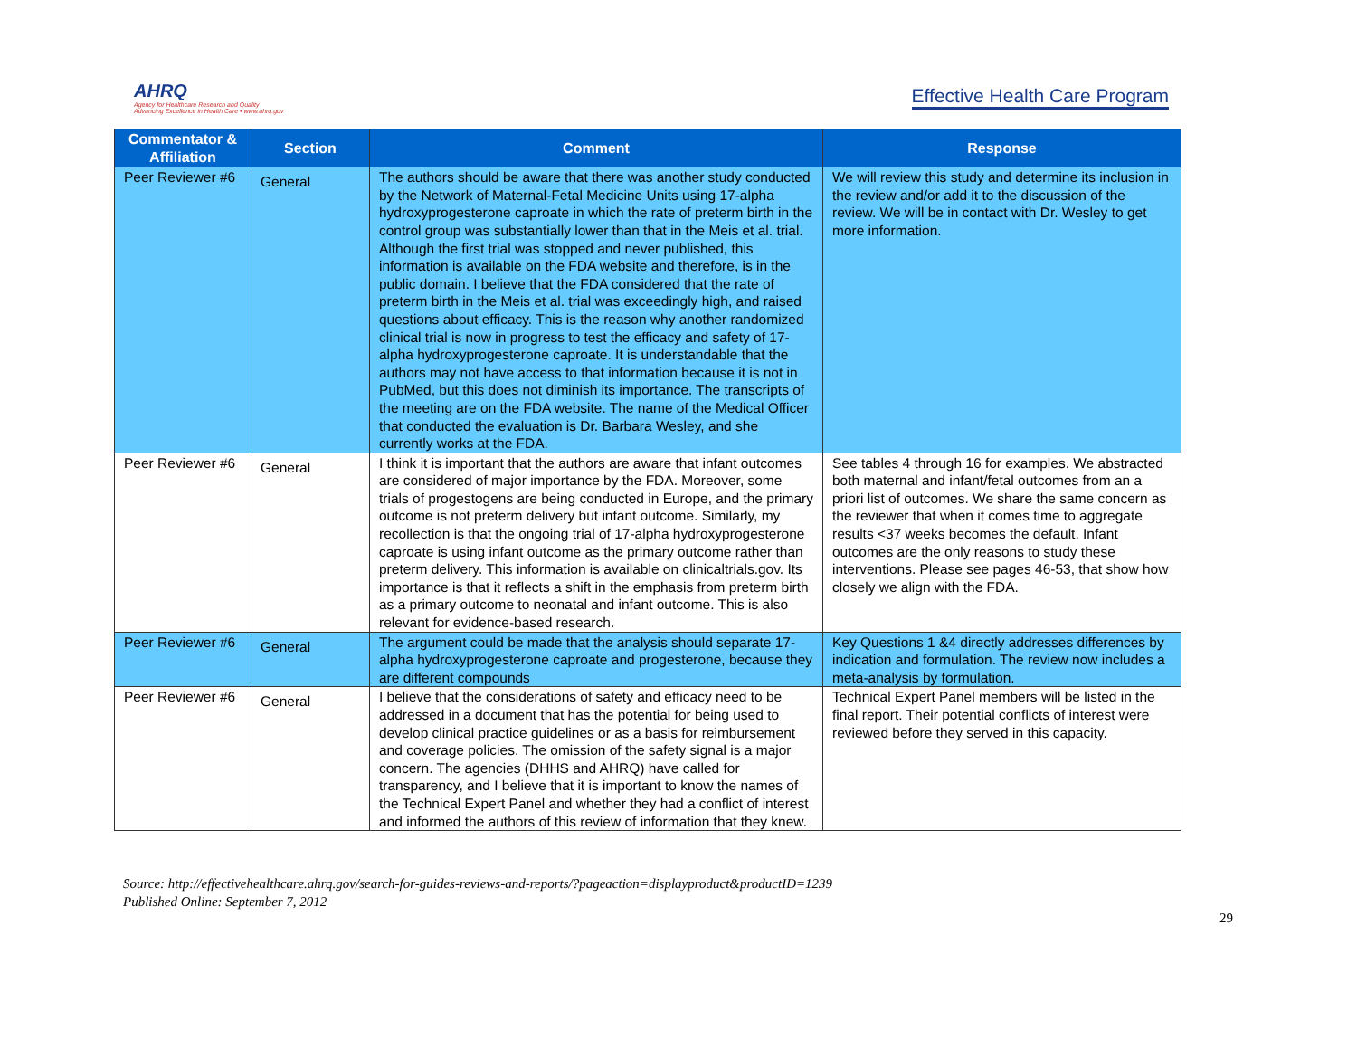AHRQ
Agency for Healthcare Research and Quality
Advancing Excellence in Health Care • www.ahrq.gov
Effective Health Care Program
| Commentator & Affiliation | Section | Comment | Response |
| --- | --- | --- | --- |
| Peer Reviewer #6 | General | The authors should be aware that there was another study conducted by the Network of Maternal-Fetal Medicine Units using 17-alpha hydroxyprogesterone caproate in which the rate of preterm birth in the control group was substantially lower than that in the Meis et al. trial. Although the first trial was stopped and never published, this information is available on the FDA website and therefore, is in the public domain. I believe that the FDA considered that the rate of preterm birth in the Meis et al. trial was exceedingly high, and raised questions about efficacy. This is the reason why another randomized clinical trial is now in progress to test the efficacy and safety of 17-alpha hydroxyprogesterone caproate. It is understandable that the authors may not have access to that information because it is not in PubMed, but this does not diminish its importance. The transcripts of the meeting are on the FDA website. The name of the Medical Officer that conducted the evaluation is Dr. Barbara Wesley, and she currently works at the FDA. | We will review this study and determine its inclusion in the review and/or add it to the discussion of the review. We will be in contact with Dr. Wesley to get more information. |
| Peer Reviewer #6 | General | I think it is important that the authors are aware that infant outcomes are considered of major importance by the FDA. Moreover, some trials of progestogens are being conducted in Europe, and the primary outcome is not preterm delivery but infant outcome. Similarly, my recollection is that the ongoing trial of 17-alpha hydroxyprogesterone caproate is using infant outcome as the primary outcome rather than preterm delivery. This information is available on clinicaltrials.gov. Its importance is that it reflects a shift in the emphasis from preterm birth as a primary outcome to neonatal and infant outcome. This is also relevant for evidence-based research. | See tables 4 through 16 for examples. We abstracted both maternal and infant/fetal outcomes from an a priori list of outcomes. We share the same concern as the reviewer that when it comes time to aggregate results <37 weeks becomes the default. Infant outcomes are the only reasons to study these interventions. Please see pages 46-53, that show how closely we align with the FDA. |
| Peer Reviewer #6 | General | The argument could be made that the analysis should separate 17-alpha hydroxyprogesterone caproate and progesterone, because they are different compounds | Key Questions 1 &4 directly addresses differences by indication and formulation. The review now includes a meta-analysis by formulation. |
| Peer Reviewer #6 | General | I believe that the considerations of safety and efficacy need to be addressed in a document that has the potential for being used to develop clinical practice guidelines or as a basis for reimbursement and coverage policies. The omission of the safety signal is a major concern. The agencies (DHHS and AHRQ) have called for transparency, and I believe that it is important to know the names of the Technical Expert Panel and whether they had a conflict of interest and informed the authors of this review of information that they knew. | Technical Expert Panel members will be listed in the final report. Their potential conflicts of interest were reviewed before they served in this capacity. |
Source: http://effectivehealthcare.ahrq.gov/search-for-guides-reviews-and-reports/?pageaction=displayproduct&productID=1239
Published Online: September 7, 2012
29